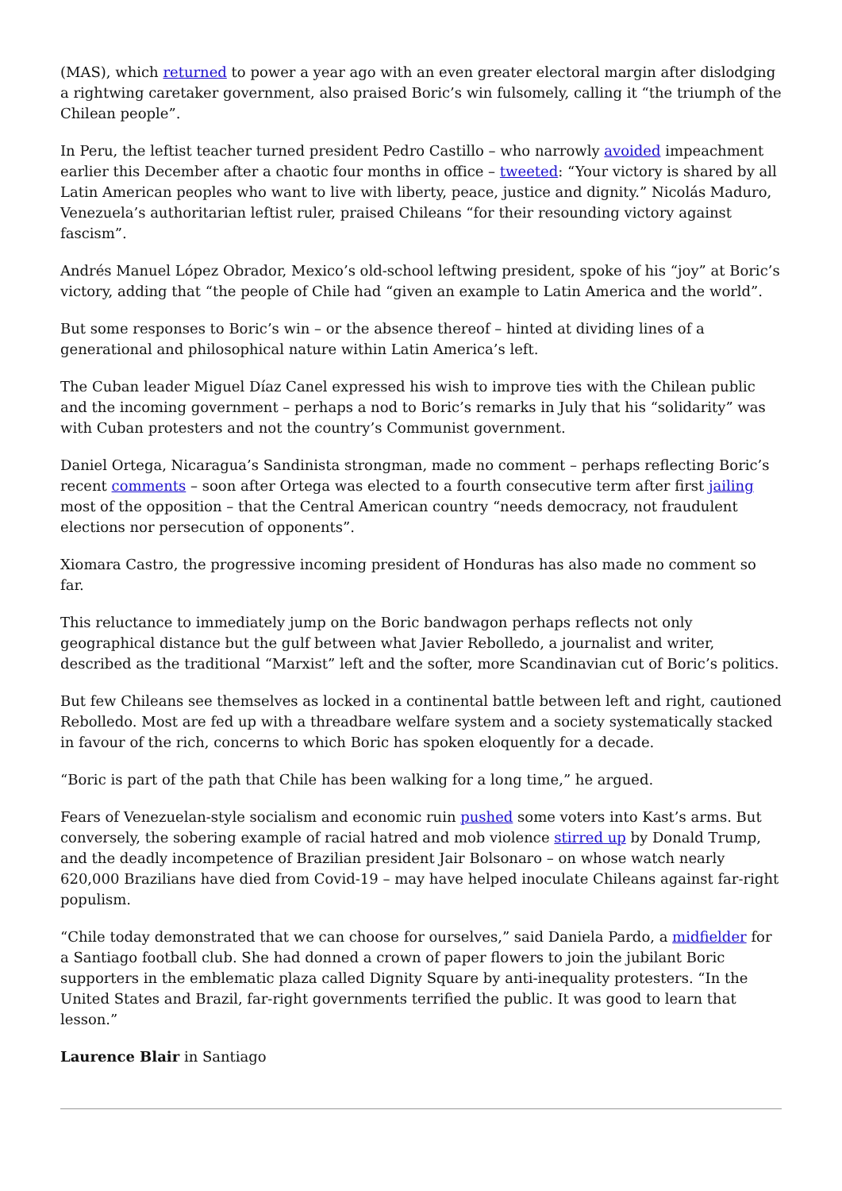(MAS), which returned to power a year ago with an even greater electoral margin after dislodging a rightwing caretaker government, also praised Boric’s win fulsomely, calling it “the triumph of the Chilean people”.
In Peru, the leftist teacher turned president Pedro Castillo – who narrowly avoided impeachment earlier this December after a chaotic four months in office – tweeted: “Your victory is shared by all Latin American peoples who want to live with liberty, peace, justice and dignity.” Nicolás Maduro, Venezuela’s authoritarian leftist ruler, praised Chileans “for their resounding victory against fascism”.
Andrés Manuel López Obrador, Mexico’s old-school leftwing president, spoke of his “joy” at Boric’s victory, adding that “the people of Chile had “given an example to Latin America and the world”.
But some responses to Boric’s win – or the absence thereof – hinted at dividing lines of a generational and philosophical nature within Latin America’s left.
The Cuban leader Miguel Díaz Canel expressed his wish to improve ties with the Chilean public and the incoming government – perhaps a nod to Boric’s remarks in July that his “solidarity” was with Cuban protesters and not the country’s Communist government.
Daniel Ortega, Nicaragua’s Sandinista strongman, made no comment – perhaps reflecting Boric’s recent comments – soon after Ortega was elected to a fourth consecutive term after first jailing most of the opposition – that the Central American country “needs democracy, not fraudulent elections nor persecution of opponents”.
Xiomara Castro, the progressive incoming president of Honduras has also made no comment so far.
This reluctance to immediately jump on the Boric bandwagon perhaps reflects not only geographical distance but the gulf between what Javier Rebolledo, a journalist and writer, described as the traditional “Marxist” left and the softer, more Scandinavian cut of Boric’s politics.
But few Chileans see themselves as locked in a continental battle between left and right, cautioned Rebolledo. Most are fed up with a threadbare welfare system and a society systematically stacked in favour of the rich, concerns to which Boric has spoken eloquently for a decade.
“Boric is part of the path that Chile has been walking for a long time,” he argued.
Fears of Venezuelan-style socialism and economic ruin pushed some voters into Kast’s arms. But conversely, the sobering example of racial hatred and mob violence stirred up by Donald Trump, and the deadly incompetence of Brazilian president Jair Bolsonaro – on whose watch nearly 620,000 Brazilians have died from Covid-19 – may have helped inoculate Chileans against far-right populism.
“Chile today demonstrated that we can choose for ourselves,” said Daniela Pardo, a midfielder for a Santiago football club. She had donned a crown of paper flowers to join the jubilant Boric supporters in the emblematic plaza called Dignity Square by anti-inequality protesters. “In the United States and Brazil, far-right governments terrified the public. It was good to learn that lesson.”
Laurence Blair in Santiago